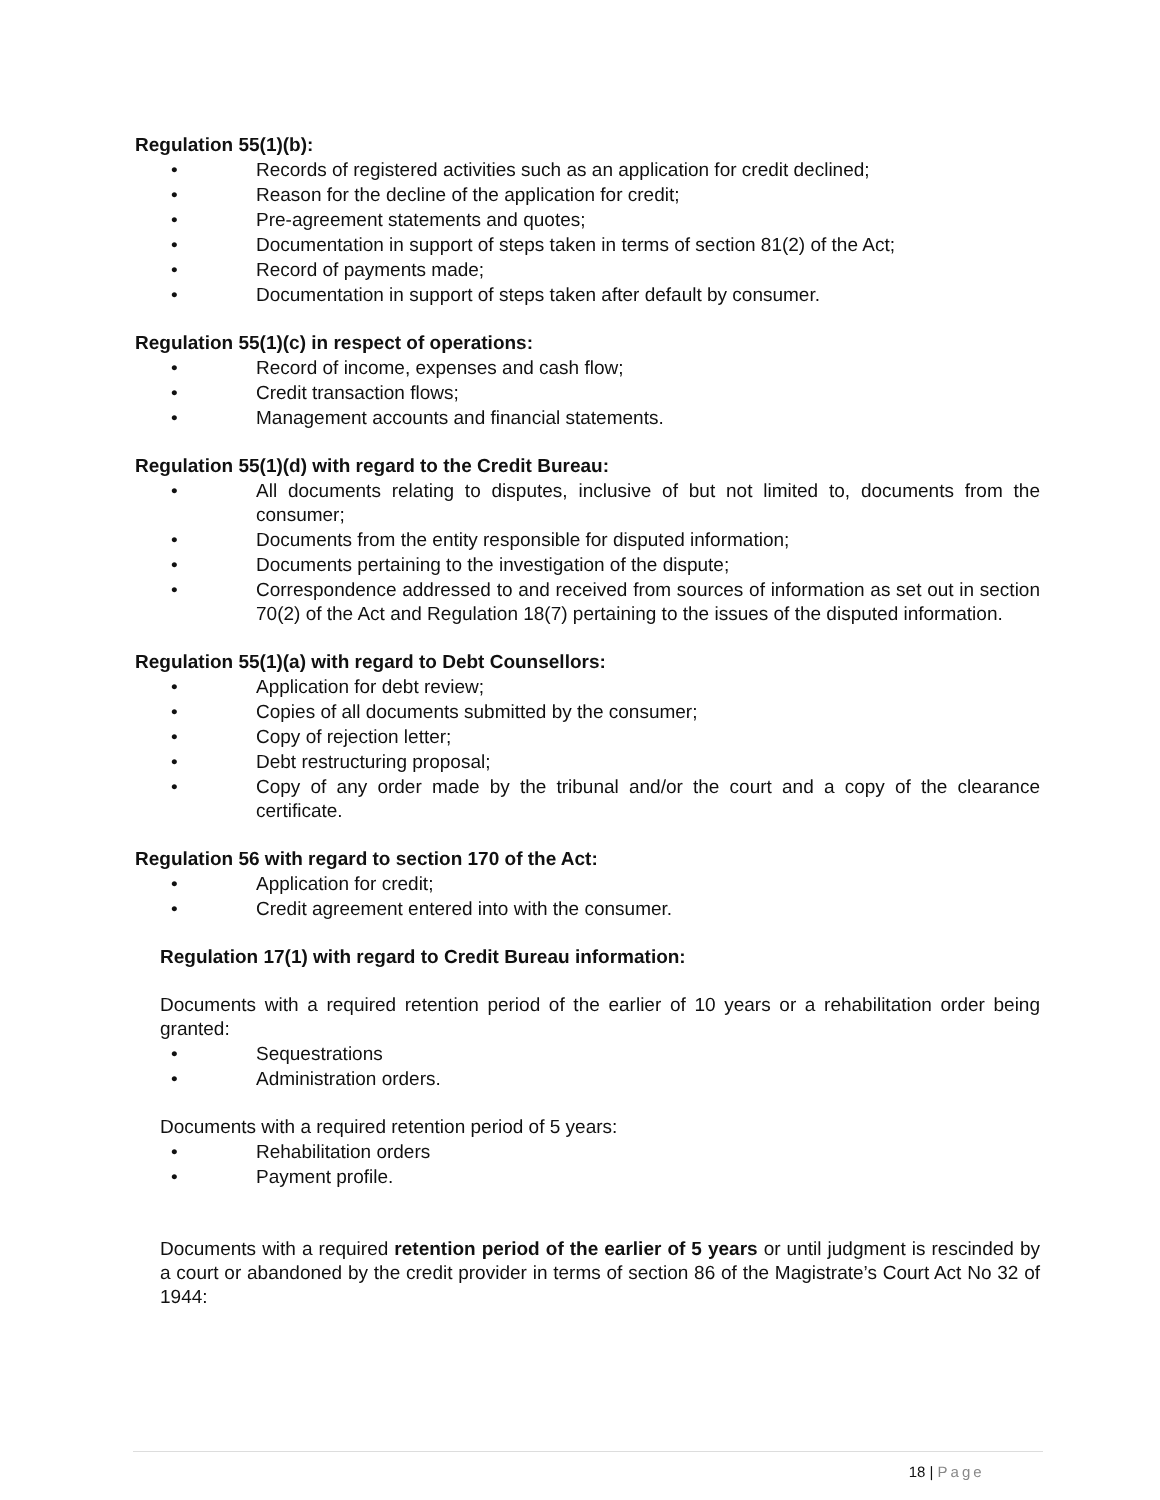Regulation 55(1)(b):
• Records of registered activities such as an application for credit declined;
• Reason for the decline of the application for credit;
• Pre-agreement statements and quotes;
• Documentation in support of steps taken in terms of section 81(2) of the Act;
• Record of payments made;
• Documentation in support of steps taken after default by consumer.
Regulation 55(1)(c) in respect of operations:
• Record of income, expenses and cash flow;
• Credit transaction flows;
• Management accounts and financial statements.
Regulation 55(1)(d) with regard to the Credit Bureau:
• All documents relating to disputes, inclusive of but not limited to, documents from the consumer;
• Documents from the entity responsible for disputed information;
• Documents pertaining to the investigation of the dispute;
• Correspondence addressed to and received from sources of information as set out in section 70(2) of the Act and Regulation 18(7) pertaining to the issues of the disputed information.
Regulation 55(1)(a) with regard to Debt Counsellors:
• Application for debt review;
• Copies of all documents submitted by the consumer;
• Copy of rejection letter;
• Debt restructuring proposal;
• Copy of any order made by the tribunal and/or the court and a copy of the clearance certificate.
Regulation 56 with regard to section 170 of the Act:
• Application for credit;
• Credit agreement entered into with the consumer.
Regulation 17(1) with regard to Credit Bureau information:
Documents with a required retention period of the earlier of 10 years or a rehabilitation order being granted:
• Sequestrations
• Administration orders.
Documents with a required retention period of 5 years:
• Rehabilitation orders
• Payment profile.
Documents with a required retention period of the earlier of 5 years or until judgment is rescinded by a court or abandoned by the credit provider in terms of section 86 of the Magistrate’s Court Act No 32 of 1944:
18 | Page